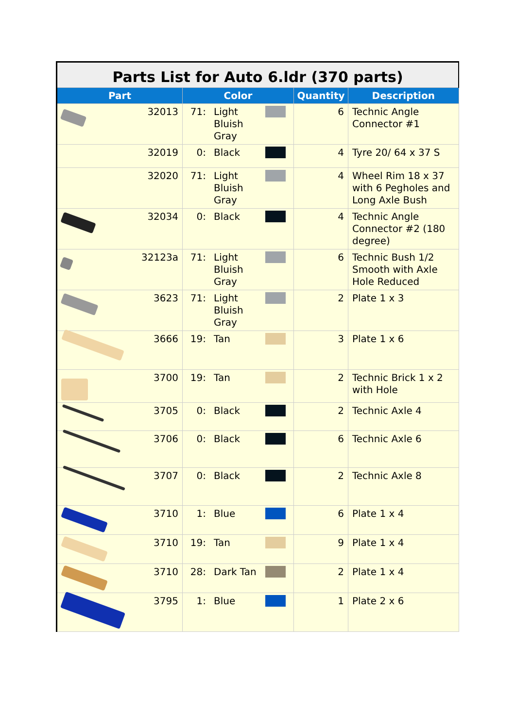| Parts List for Auto 6.ldr (370 parts) | | | | | | |
| --- | --- | --- | --- | --- | --- | --- |
| Part | | Color | | | Quantity | Description |
| | 32013 | 71: | Light Bluish Gray | | 6 | Technic Angle Connector #1 |
| | 32019 | 0: | Black | | 4 | Tyre 20/ 64 x 37 S |
| | 32020 | 71: | Light Bluish Gray | | 4 | Wheel Rim 18 x 37 with 6 Pegholes and Long Axle Bush |
| | 32034 | 0: | Black | | 4 | Technic Angle Connector #2 (180 degree) |
| | 32123a | 71: | Light Bluish Gray | | 6 | Technic Bush 1/2 Smooth with Axle Hole Reduced |
| | 3623 | 71: | Light Bluish Gray | | 2 | Plate 1 x 3 |
| | 3666 | 19: | Tan | | 3 | Plate 1 x 6 |
| | 3700 | 19: | Tan | | 2 | Technic Brick 1 x 2 with Hole |
| | 3705 | 0: | Black | | 2 | Technic Axle 4 |
| | 3706 | 0: | Black | | 6 | Technic Axle 6 |
| | 3707 | 0: | Black | | 2 | Technic Axle 8 |
| | 3710 | 1: | Blue | | 6 | Plate 1 x 4 |
| | 3710 | 19: | Tan | | 9 | Plate 1 x 4 |
| | 3710 | 28: | Dark Tan | | 2 | Plate 1 x 4 |
| | 3795 | 1: | Blue | | 1 | Plate 2 x 6 |